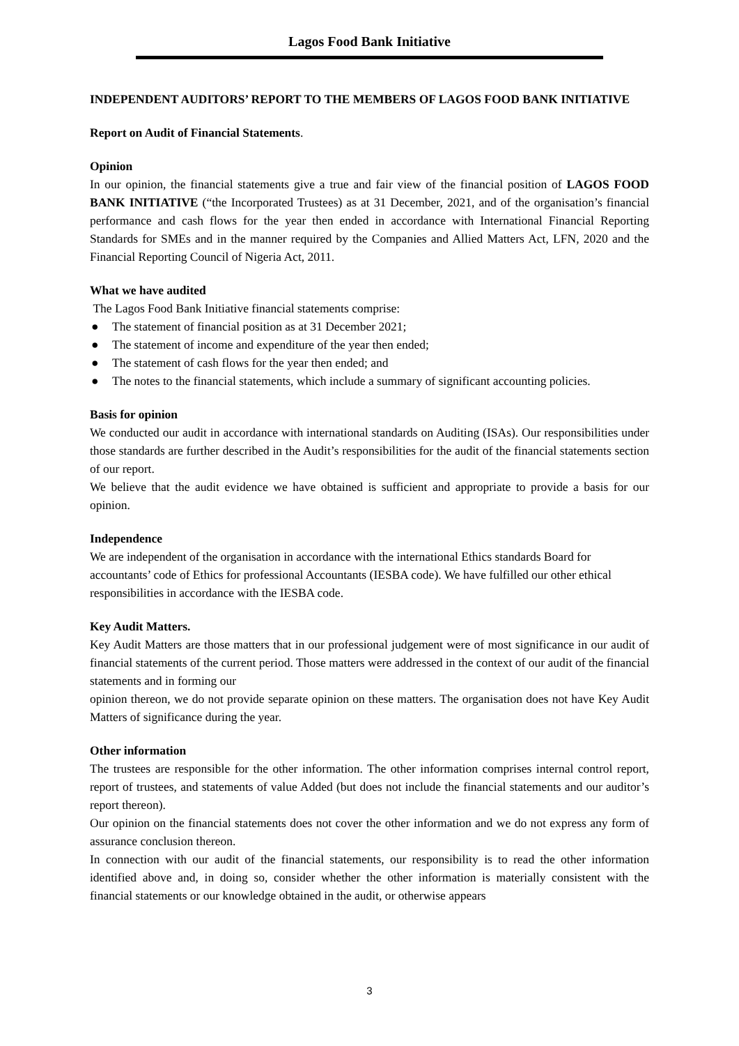Lagos Food Bank Initiative
INDEPENDENT AUDITORS’ REPORT TO THE MEMBERS OF LAGOS FOOD BANK INITIATIVE
Report on Audit of Financial Statements.
Opinion
In our opinion, the financial statements give a true and fair view of the financial position of LAGOS FOOD BANK INITIATIVE (“the Incorporated Trustees) as at 31 December, 2021, and of the organisation’s financial performance and cash flows for the year then ended in accordance with International Financial Reporting Standards for SMEs and in the manner required by the Companies and Allied Matters Act, LFN, 2020 and the Financial Reporting Council of Nigeria Act, 2011.
What we have audited
The Lagos Food Bank Initiative financial statements comprise:
● The statement of financial position as at 31 December 2021;
● The statement of income and expenditure of the year then ended;
● The statement of cash flows for the year then ended; and
● The notes to the financial statements, which include a summary of significant accounting policies.
Basis for opinion
We conducted our audit in accordance with international standards on Auditing (ISAs). Our responsibilities under those standards are further described in the Audit’s responsibilities for the audit of the financial statements section of our report.
We believe that the audit evidence we have obtained is sufficient and appropriate to provide a basis for our opinion.
Independence
We are independent of the organisation in accordance with the international Ethics standards Board for accountants’ code of Ethics for professional Accountants (IESBA code). We have fulfilled our other ethical responsibilities in accordance with the IESBA code.
Key Audit Matters.
Key Audit Matters are those matters that in our professional judgement were of most significance in our audit of financial statements of the current period. Those matters were addressed in the context of our audit of the financial statements and in forming our
opinion thereon, we do not provide separate opinion on these matters. The organisation does not have Key Audit Matters of significance during the year.
Other information
The trustees are responsible for the other information. The other information comprises internal control report, report of trustees, and statements of value Added (but does not include the financial statements and our auditor’s report thereon).
Our opinion on the financial statements does not cover the other information and we do not express any form of assurance conclusion thereon.
In connection with our audit of the financial statements, our responsibility is to read the other information identified above and, in doing so, consider whether the other information is materially consistent with the financial statements or our knowledge obtained in the audit, or otherwise appears
3